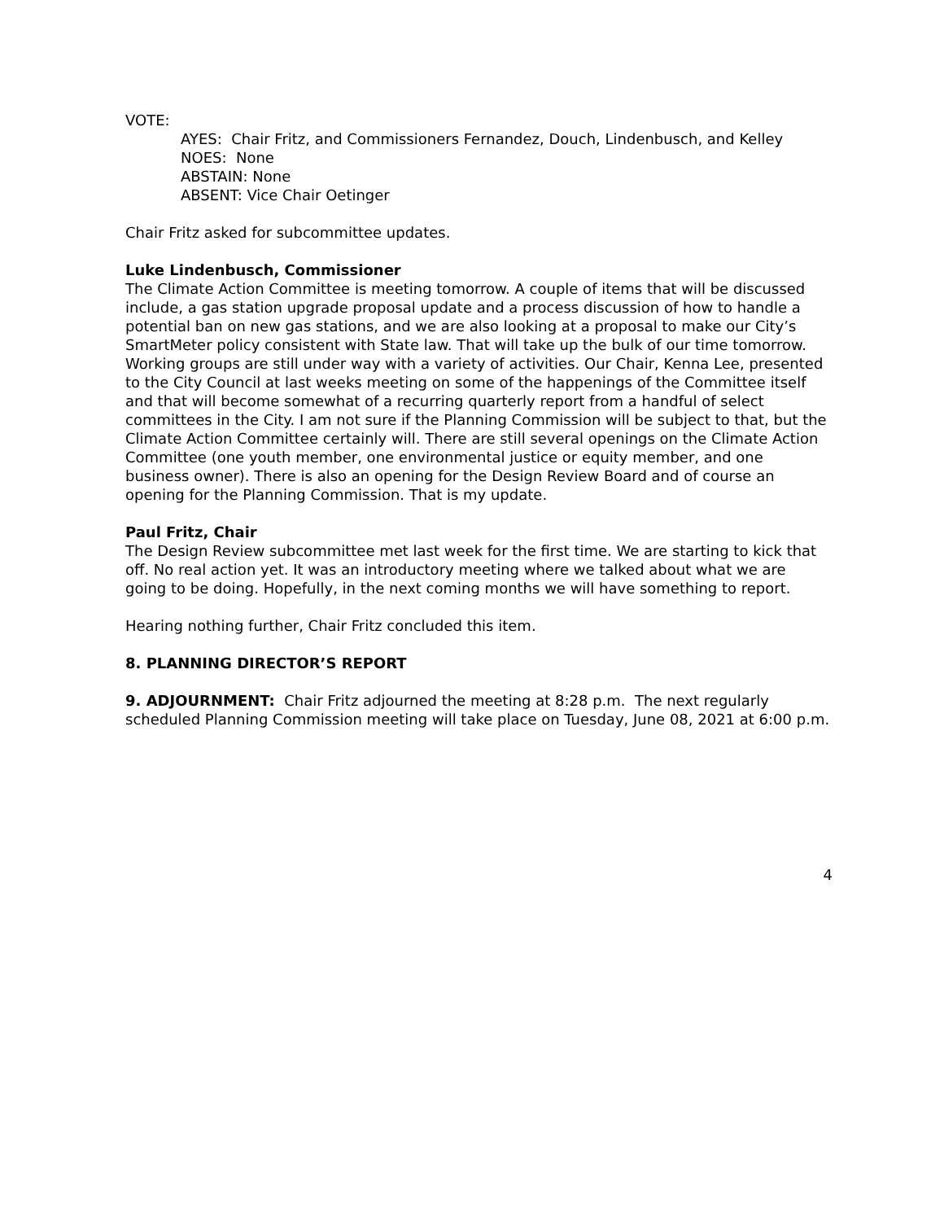VOTE:
AYES: Chair Fritz, and Commissioners Fernandez, Douch, Lindenbusch, and Kelley
NOES: None
ABSTAIN: None
ABSENT: Vice Chair Oetinger
Chair Fritz asked for subcommittee updates.
Luke Lindenbusch, Commissioner
The Climate Action Committee is meeting tomorrow. A couple of items that will be discussed include, a gas station upgrade proposal update and a process discussion of how to handle a potential ban on new gas stations, and we are also looking at a proposal to make our City’s SmartMeter policy consistent with State law. That will take up the bulk of our time tomorrow. Working groups are still under way with a variety of activities. Our Chair, Kenna Lee, presented to the City Council at last weeks meeting on some of the happenings of the Committee itself and that will become somewhat of a recurring quarterly report from a handful of select committees in the City. I am not sure if the Planning Commission will be subject to that, but the Climate Action Committee certainly will. There are still several openings on the Climate Action Committee (one youth member, one environmental justice or equity member, and one business owner). There is also an opening for the Design Review Board and of course an opening for the Planning Commission. That is my update.
Paul Fritz, Chair
The Design Review subcommittee met last week for the first time. We are starting to kick that off. No real action yet. It was an introductory meeting where we talked about what we are going to be doing. Hopefully, in the next coming months we will have something to report.
Hearing nothing further, Chair Fritz concluded this item.
8. PLANNING DIRECTOR’S REPORT
9. ADJOURNMENT: Chair Fritz adjourned the meeting at 8:28 p.m. The next regularly scheduled Planning Commission meeting will take place on Tuesday, June 08, 2021 at 6:00 p.m.
4